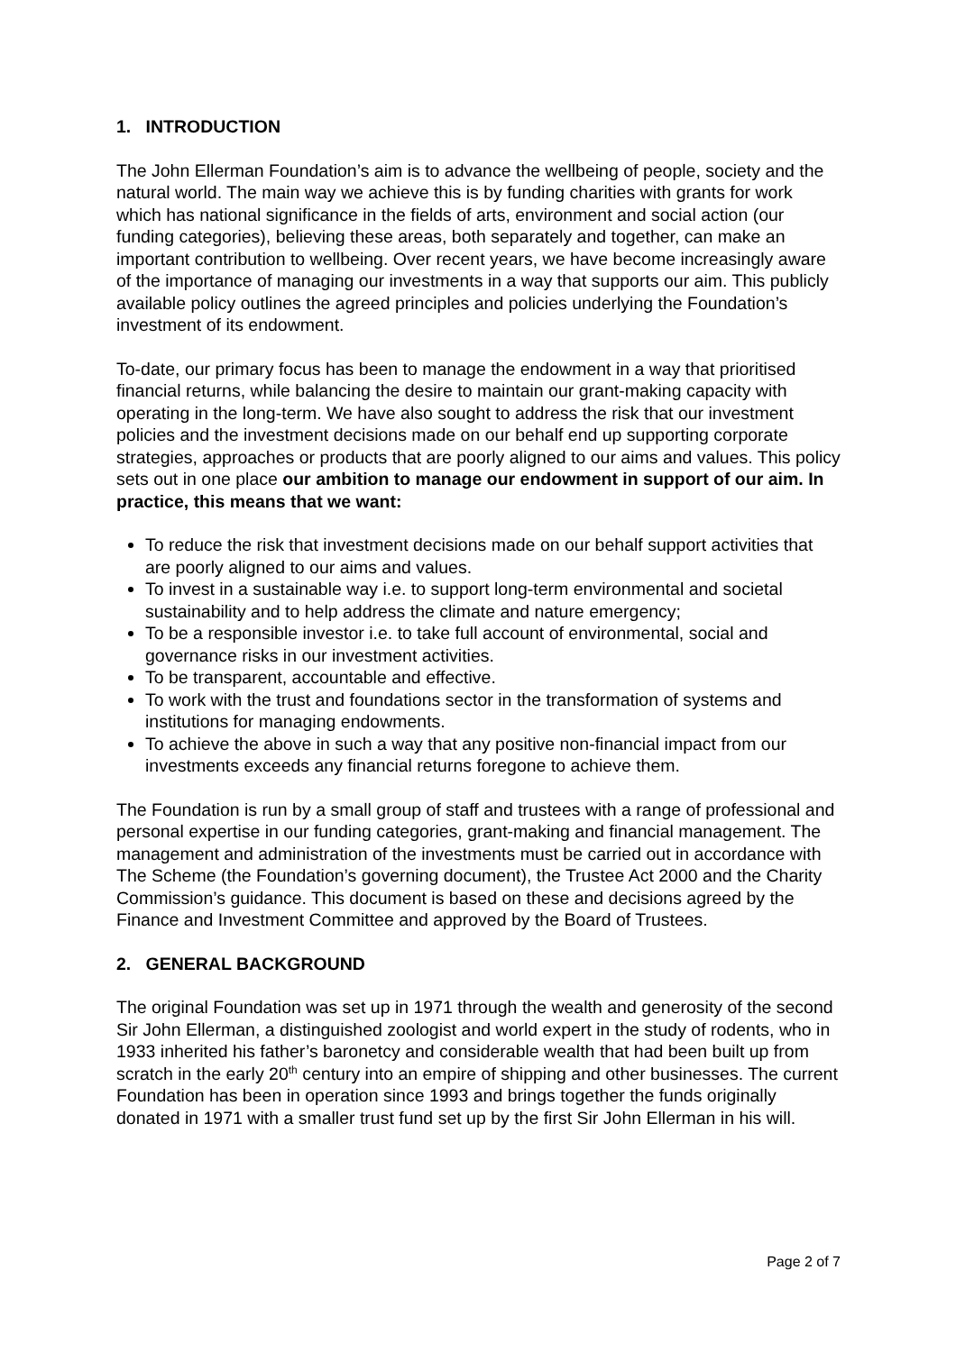1. INTRODUCTION
The John Ellerman Foundation’s aim is to advance the wellbeing of people, society and the natural world. The main way we achieve this is by funding charities with grants for work which has national significance in the fields of arts, environment and social action (our funding categories), believing these areas, both separately and together, can make an important contribution to wellbeing. Over recent years, we have become increasingly aware of the importance of managing our investments in a way that supports our aim. This publicly available policy outlines the agreed principles and policies underlying the Foundation’s investment of its endowment.
To-date, our primary focus has been to manage the endowment in a way that prioritised financial returns, while balancing the desire to maintain our grant-making capacity with operating in the long-term. We have also sought to address the risk that our investment policies and the investment decisions made on our behalf end up supporting corporate strategies, approaches or products that are poorly aligned to our aims and values. This policy sets out in one place our ambition to manage our endowment in support of our aim. In practice, this means that we want:
To reduce the risk that investment decisions made on our behalf support activities that are poorly aligned to our aims and values.
To invest in a sustainable way i.e. to support long-term environmental and societal sustainability and to help address the climate and nature emergency;
To be a responsible investor i.e. to take full account of environmental, social and governance risks in our investment activities.
To be transparent, accountable and effective.
To work with the trust and foundations sector in the transformation of systems and institutions for managing endowments.
To achieve the above in such a way that any positive non-financial impact from our investments exceeds any financial returns foregone to achieve them.
The Foundation is run by a small group of staff and trustees with a range of professional and personal expertise in our funding categories, grant-making and financial management. The management and administration of the investments must be carried out in accordance with The Scheme (the Foundation’s governing document), the Trustee Act 2000 and the Charity Commission’s guidance. This document is based on these and decisions agreed by the Finance and Investment Committee and approved by the Board of Trustees.
2. GENERAL BACKGROUND
The original Foundation was set up in 1971 through the wealth and generosity of the second Sir John Ellerman, a distinguished zoologist and world expert in the study of rodents, who in 1933 inherited his father’s baronetcy and considerable wealth that had been built up from scratch in the early 20<sup>th</sup> century into an empire of shipping and other businesses. The current Foundation has been in operation since 1993 and brings together the funds originally donated in 1971 with a smaller trust fund set up by the first Sir John Ellerman in his will.
Page 2 of 7